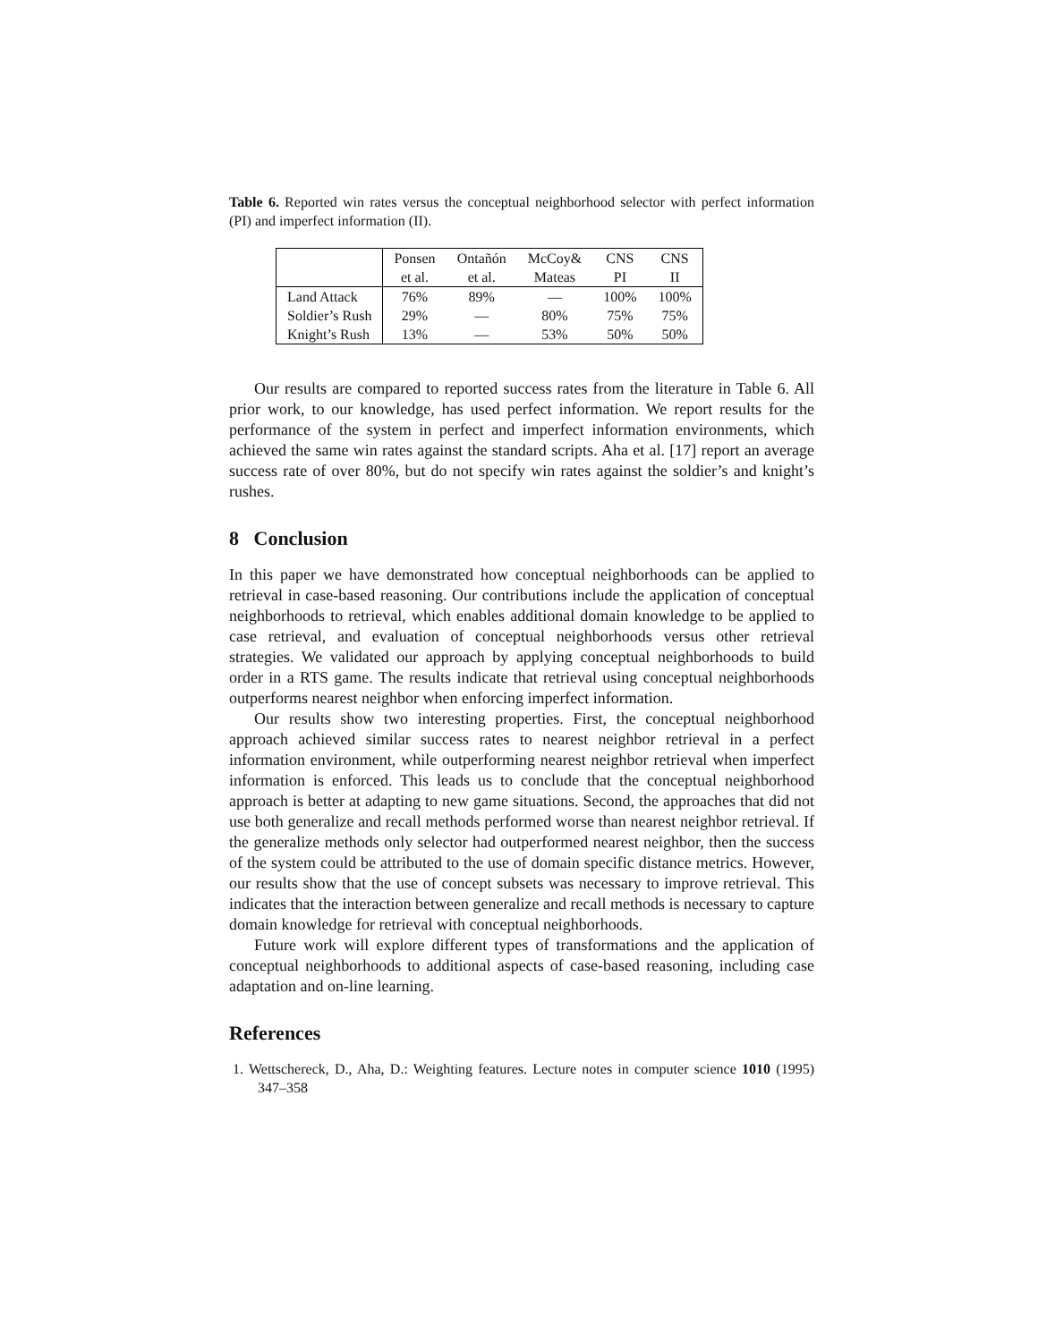Table 6. Reported win rates versus the conceptual neighborhood selector with perfect information (PI) and imperfect information (II).
| | Ponsen | Ontañón | McCoy& | CNS | CNS |
| --- | --- | --- | --- | --- | --- |
| | et al. | et al. | Mateas | PI | II |
| Land Attack | 76% | 89% | — | 100% | 100% |
| Soldier’s Rush | 29% | — | 80% | 75% | 75% |
| Knight’s Rush | 13% | — | 53% | 50% | 50% |
Our results are compared to reported success rates from the literature in Table 6. All prior work, to our knowledge, has used perfect information. We report results for the performance of the system in perfect and imperfect information environments, which achieved the same win rates against the standard scripts. Aha et al. [17] report an average success rate of over 80%, but do not specify win rates against the soldier’s and knight’s rushes.
8 Conclusion
In this paper we have demonstrated how conceptual neighborhoods can be applied to retrieval in case-based reasoning. Our contributions include the application of conceptual neighborhoods to retrieval, which enables additional domain knowledge to be applied to case retrieval, and evaluation of conceptual neighborhoods versus other retrieval strategies. We validated our approach by applying conceptual neighborhoods to build order in a RTS game. The results indicate that retrieval using conceptual neighborhoods outperforms nearest neighbor when enforcing imperfect information.
Our results show two interesting properties. First, the conceptual neighborhood approach achieved similar success rates to nearest neighbor retrieval in a perfect information environment, while outperforming nearest neighbor retrieval when imperfect information is enforced. This leads us to conclude that the conceptual neighborhood approach is better at adapting to new game situations. Second, the approaches that did not use both generalize and recall methods performed worse than nearest neighbor retrieval. If the generalize methods only selector had outperformed nearest neighbor, then the success of the system could be attributed to the use of domain specific distance metrics. However, our results show that the use of concept subsets was necessary to improve retrieval. This indicates that the interaction between generalize and recall methods is necessary to capture domain knowledge for retrieval with conceptual neighborhoods.
Future work will explore different types of transformations and the application of conceptual neighborhoods to additional aspects of case-based reasoning, including case adaptation and on-line learning.
References
1. Wettschereck, D., Aha, D.: Weighting features. Lecture notes in computer science 1010 (1995) 347–358